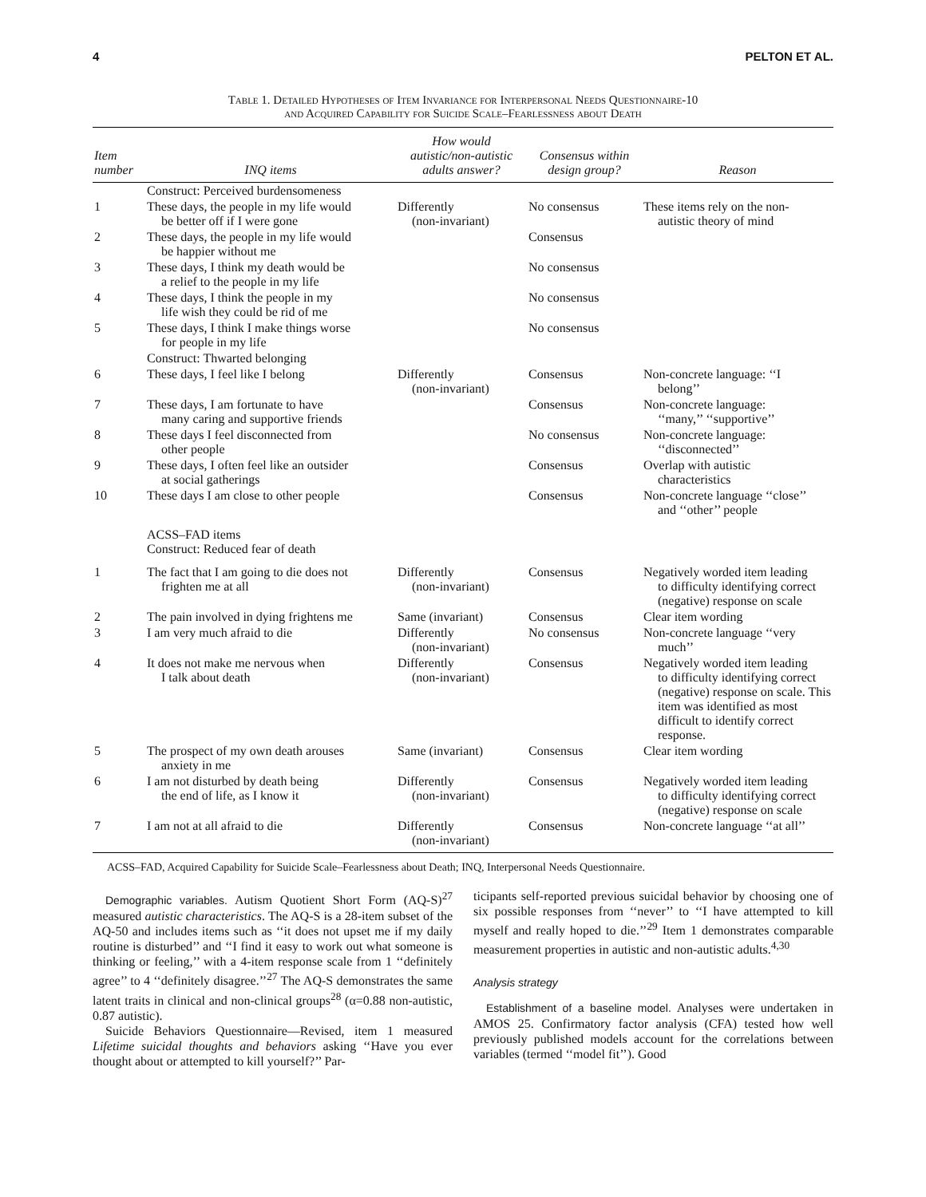4 PELTON ET AL.
Table 1. Detailed Hypotheses of Item Invariance for Interpersonal Needs Questionnaire-10
and Acquired Capability for Suicide Scale–Fearlessness about Death
| Item number | INQ items | How would autistic/non-autistic adults answer? | Consensus within design group? | Reason |
| --- | --- | --- | --- | --- |
| | Construct: Perceived burdensomeness | | | |
| 1 | These days, the people in my life would be better off if I were gone | Differently (non-invariant) | No consensus | These items rely on the non- autistic theory of mind |
| 2 | These days, the people in my life would be happier without me | | Consensus | |
| 3 | These days, I think my death would be a relief to the people in my life | | No consensus | |
| 4 | These days, I think the people in my life wish they could be rid of me | | No consensus | |
| 5 | These days, I think I make things worse for people in my life | | No consensus | |
| | Construct: Thwarted belonging | | | |
| 6 | These days, I feel like I belong | Differently (non-invariant) | Consensus | Non-concrete language: ‘‘I belong’’ |
| 7 | These days, I am fortunate to have many caring and supportive friends | | Consensus | Non-concrete language: ‘‘many,’’ ‘‘supportive’’ |
| 8 | These days I feel disconnected from other people | | No consensus | Non-concrete language: ‘‘disconnected’’ |
| 9 | These days, I often feel like an outsider at social gatherings | | Consensus | Overlap with autistic characteristics |
| 10 | These days I am close to other people | | Consensus | Non-concrete language ‘‘close’’ and ‘‘other’’ people |
| | ACSS–FAD items Construct: Reduced fear of death | | | |
| 1 | The fact that I am going to die does not frighten me at all | Differently (non-invariant) | Consensus | Negatively worded item leading to difficulty identifying correct (negative) response on scale |
| 2 | The pain involved in dying frightens me | Same (invariant) | Consensus | Clear item wording |
| 3 | I am very much afraid to die | Differently (non-invariant) | No consensus | Non-concrete language ‘‘very much’’ |
| 4 | It does not make me nervous when I talk about death | Differently (non-invariant) | Consensus | Negatively worded item leading to difficulty identifying correct (negative) response on scale. This item was identified as most difficult to identify correct response. |
| 5 | The prospect of my own death arouses anxiety in me | Same (invariant) | Consensus | Clear item wording |
| 6 | I am not disturbed by death being the end of life, as I know it | Differently (non-invariant) | Consensus | Negatively worded item leading to difficulty identifying correct (negative) response on scale |
| 7 | I am not at all afraid to die | Differently (non-invariant) | Consensus | Non-concrete language ‘‘at all’’ |
ACSS–FAD, Acquired Capability for Suicide Scale–Fearlessness about Death; INQ, Interpersonal Needs Questionnaire.
Demographic variables. Autism Quotient Short Form (AQ-S)<sup>27</sup> measured autistic characteristics. The AQ-S is a 28-item subset of the AQ-50 and includes items such as ‘‘it does not upset me if my daily routine is disturbed’’ and ‘‘I find it easy to work out what someone is thinking or feeling,’’ with a 4-item response scale from 1 ‘‘definitely agree’’ to 4 ‘‘definitely disagree.’’<sup>27</sup> The AQ-S demonstrates the same latent traits in clinical and non-clinical groups<sup>28</sup> (α=0.88 non-autistic, 0.87 autistic).
Suicide Behaviors Questionnaire—Revised, item 1 measured Lifetime suicidal thoughts and behaviors asking ‘‘Have you ever thought about or attempted to kill yourself?’’ Par-
ticipants self-reported previous suicidal behavior by choosing one of six possible responses from ‘‘never’’ to ‘‘I have attempted to kill myself and really hoped to die.’’<sup>29</sup> Item 1 demonstrates comparable measurement properties in autistic and non-autistic adults.<sup>4,30</sup>
Analysis strategy
Establishment of a baseline model. Analyses were undertaken in AMOS 25. Confirmatory factor analysis (CFA) tested how well previously published models account for the correlations between variables (termed ‘‘model fit’’). Good